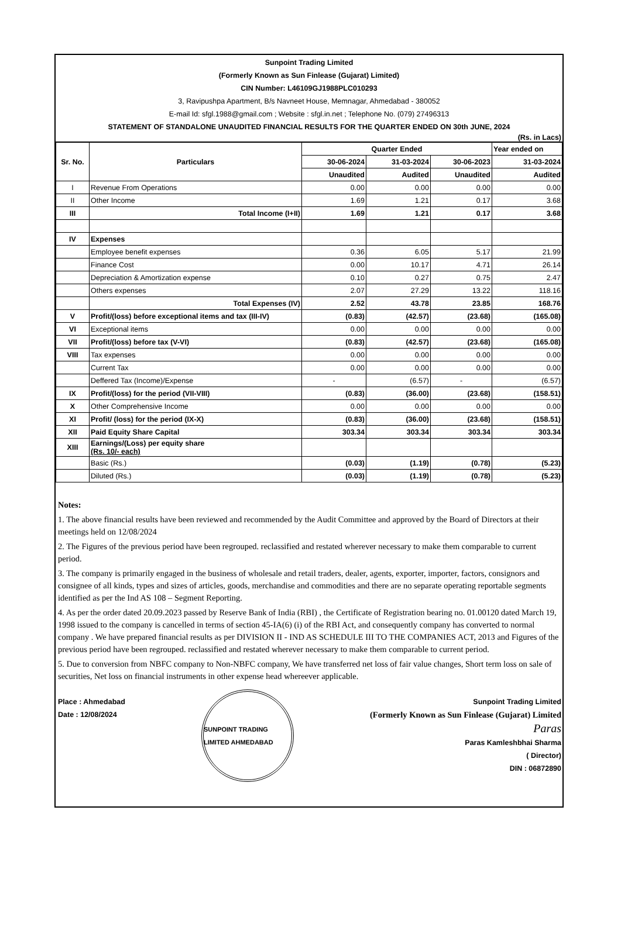Sunpoint Trading Limited
(Formerly Known as Sun Finlease (Gujarat) Limited)
CIN Number: L46109GJ1988PLC010293
3, Ravipushpa Apartment, B/s Navneet House, Memnagar, Ahmedabad - 380052
E-mail Id: sfgl.1988@gmail.com ; Website : sfgl.in.net ; Telephone No. (079) 27496313
STATEMENT OF STANDALONE UNAUDITED FINANCIAL RESULTS FOR THE QUARTER ENDED ON 30th JUNE, 2024
(Rs. in Lacs)
| Sr. No. | Particulars | Quarter Ended | | | Year ended on |
| --- | --- | --- | --- | --- | --- |
| | | 30-06-2024 | 31-03-2024 | 30-06-2023 | 31-03-2024 |
| | | Unaudited | Audited | Unaudited | Audited |
| I | Revenue From Operations | 0.00 | 0.00 | 0.00 | 0.00 |
| II | Other Income | 1.69 | 1.21 | 0.17 | 3.68 |
| III | Total Income (I+II) | 1.69 | 1.21 | 0.17 | 3.68 |
| IV | Expenses | | | | |
| | Employee benefit expenses | 0.36 | 6.05 | 5.17 | 21.99 |
| | Finance Cost | 0.00 | 10.17 | 4.71 | 26.14 |
| | Depreciation & Amortization expense | 0.10 | 0.27 | 0.75 | 2.47 |
| | Others expenses | 2.07 | 27.29 | 13.22 | 118.16 |
| | Total Expenses (IV) | 2.52 | 43.78 | 23.85 | 168.76 |
| V | Profit/(loss) before exceptional items and tax (III-IV) | (0.83) | (42.57) | (23.68) | (165.08) |
| VI | Exceptional items | 0.00 | 0.00 | 0.00 | 0.00 |
| VII | Profit/(loss) before tax (V-VI) | (0.83) | (42.57) | (23.68) | (165.08) |
| VIII | Tax expenses | 0.00 | 0.00 | 0.00 | 0.00 |
| | Current Tax | 0.00 | 0.00 | 0.00 | 0.00 |
| | Deffered Tax (Income)/Expense | - | (6.57) | - | (6.57) |
| IX | Profit/(loss) for the period (VII-VIII) | (0.83) | (36.00) | (23.68) | (158.51) |
| X | Other Comprehensive Income | 0.00 | 0.00 | 0.00 | 0.00 |
| XI | Profit/ (loss) for the period (IX-X) | (0.83) | (36.00) | (23.68) | (158.51) |
| XII | Paid Equity Share Capital | 303.34 | 303.34 | 303.34 | 303.34 |
| XIII | Earnings/(Loss) per equity share (Rs. 10/- each) | | | | |
| | Basic (Rs.) | (0.03) | (1.19) | (0.78) | (5.23) |
| | Diluted (Rs.) | (0.03) | (1.19) | (0.78) | (5.23) |
Notes:
1. The above financial results have been reviewed and recommended by the Audit Committee and approved by the Board of Directors at their meetings held on 12/08/2024
2. The Figures of the previous period have been regrouped. reclassified and restated wherever necessary to make them comparable to current period.
3. The company is primarily engaged in the business of wholesale and retail traders, dealer, agents, exporter, importer, factors, consignors and consignee of all kinds, types and sizes of articles, goods, merchandise and commodities and there are no separate operating reportable segments identified as per the Ind AS 108 – Segment Reporting.
4. As per the order dated 20.09.2023 passed by Reserve Bank of India (RBI) , the Certificate of Registration bearing no. 01.00120 dated March 19, 1998 issued to the company is cancelled in terms of section 45-IA(6) (i) of the RBI Act, and consequently company has converted to normal company . We have prepared financial results as per DIVISION II - IND AS SCHEDULE III TO THE COMPANIES ACT, 2013 and Figures of the previous period have been regrouped. reclassified and restated wherever necessary to make them comparable to current period.
5. Due to conversion from NBFC company to Non-NBFC company, We have transferred net loss of fair value changes, Short term loss on sale of securities, Net loss on financial instruments in other expense head whereever applicable.
Place : Ahmedabad
Date : 12/08/2024
SUNPOINT TRADING LIMITED AHMEDABAD
Sunpoint Trading Limited
(Formerly Known as Sun Finlease (Gujarat) Limited
Paras
Paras Kamleshbhai Sharma
( Director)
DIN : 06872890